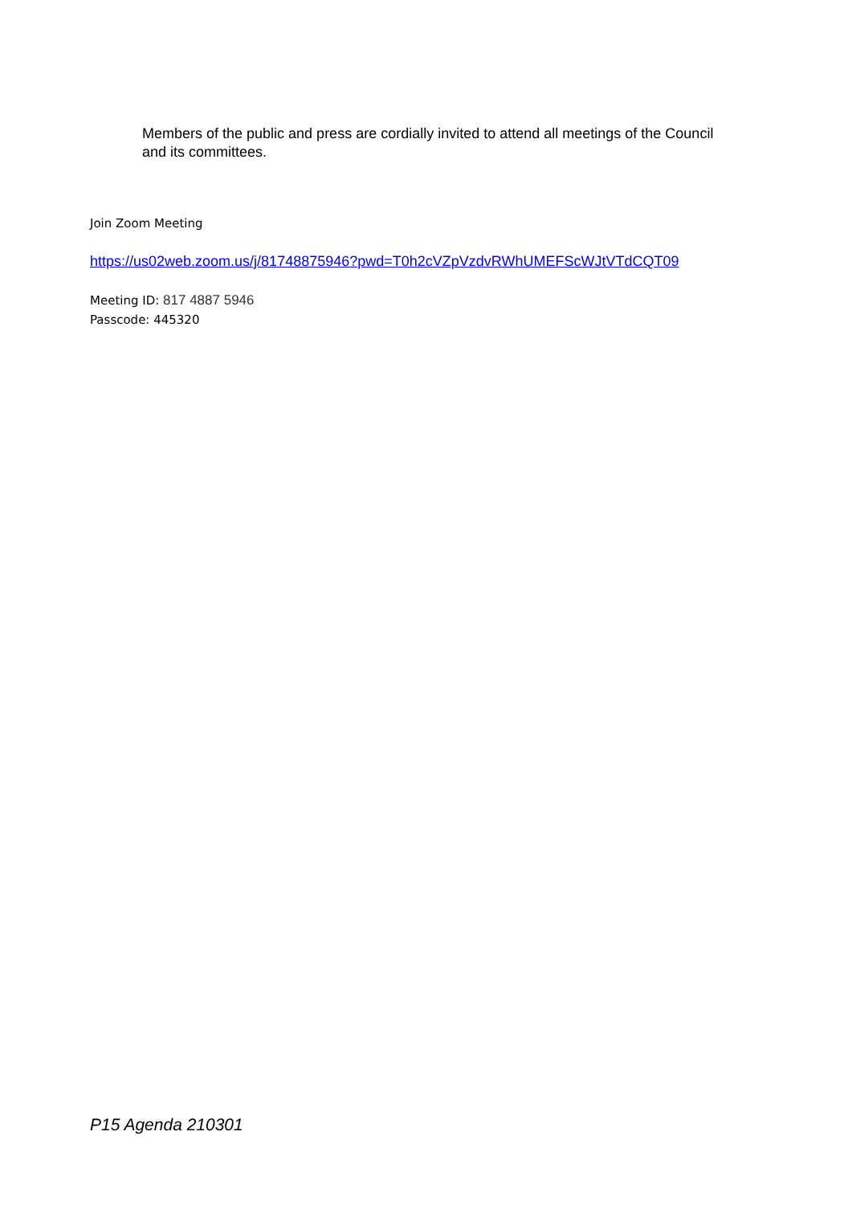Members of the public and press are cordially invited to attend all meetings of the Council and its committees.
Join Zoom Meeting
https://us02web.zoom.us/j/81748875946?pwd=T0h2cVZpVzdvRWhUMEFScWJtVTdCQT09
Meeting ID: 817 4887 5946
Passcode: 445320
P15 Agenda 210301